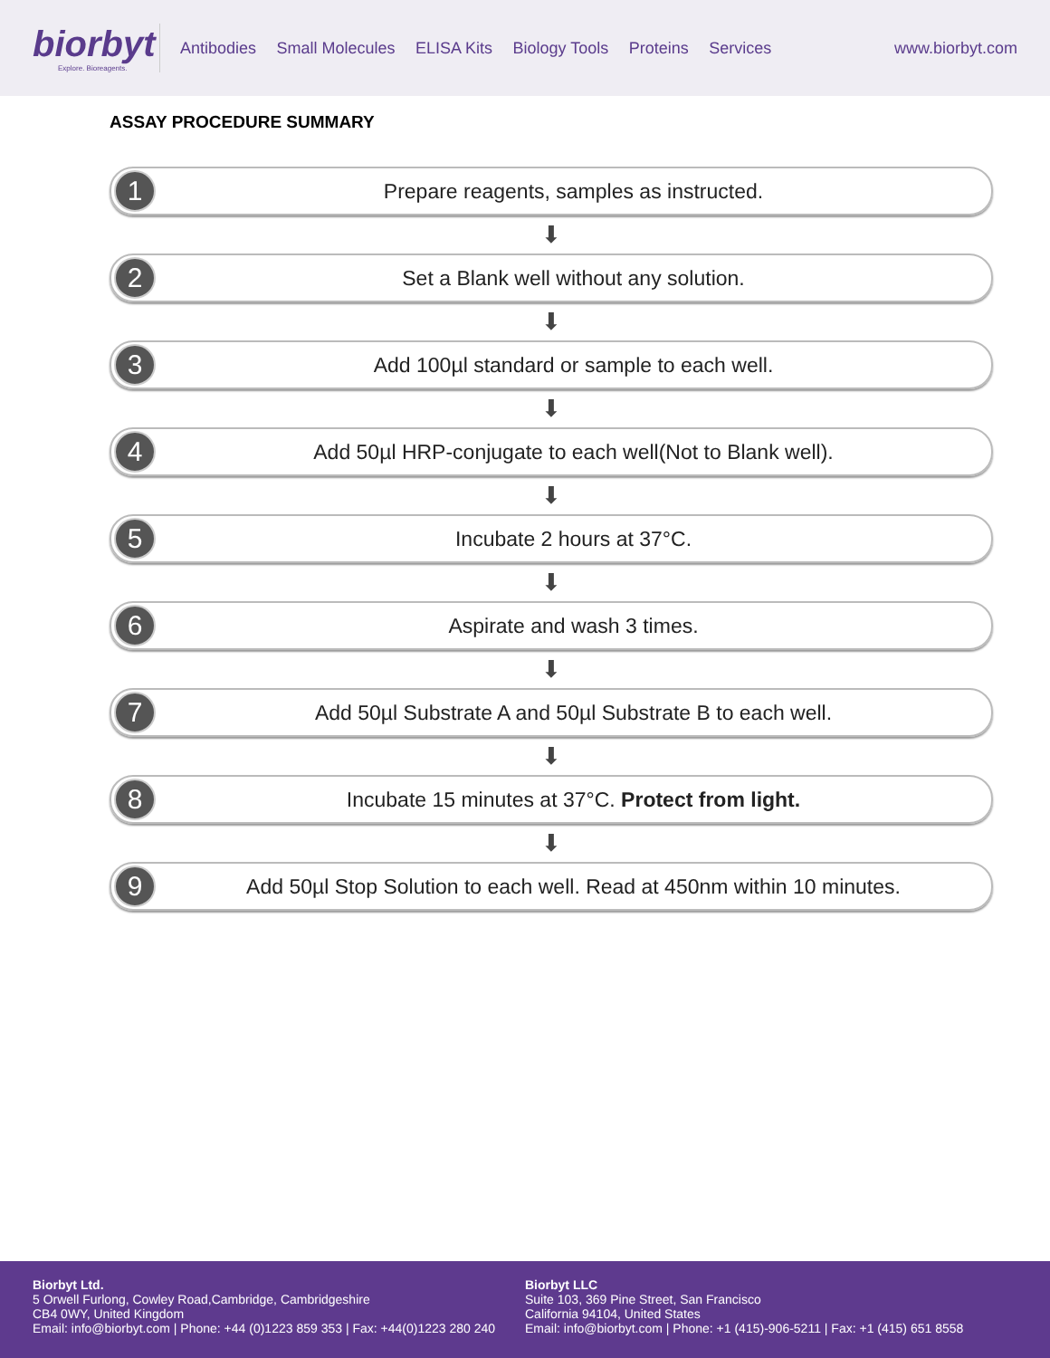biorbyt
Explore. Bioreagents.
Antibodies Small Molecules ELISA Kits Biology Tools Proteins Services
www.biorbyt.com
ASSAY PROCEDURE SUMMARY
1 Prepare reagents, samples as instructed.
⬇
2 Set a Blank well without any solution.
⬇
3 Add 100µl standard or sample to each well.
⬇
4 Add 50µl HRP-conjugate to each well(Not to Blank well).
⬇
5 Incubate 2 hours at 37°C.
⬇
6 Aspirate and wash 3 times.
⬇
7 Add 50µl Substrate A and 50µl Substrate B to each well.
⬇
8 Incubate 15 minutes at 37°C. Protect from light.
⬇
9 Add 50µl Stop Solution to each well. Read at 450nm within 10 minutes.
Biorbyt Ltd.
5 Orwell Furlong, Cowley Road,Cambridge, Cambridgeshire
CB4 0WY, United Kingdom
Email: info@biorbyt.com | Phone: +44 (0)1223 859 353 | Fax: +44(0)1223 280 240
Biorbyt LLC
Suite 103, 369 Pine Street, San Francisco
California 94104, United States
Email: info@biorbyt.com | Phone: +1 (415)-906-5211 | Fax: +1 (415) 651 8558